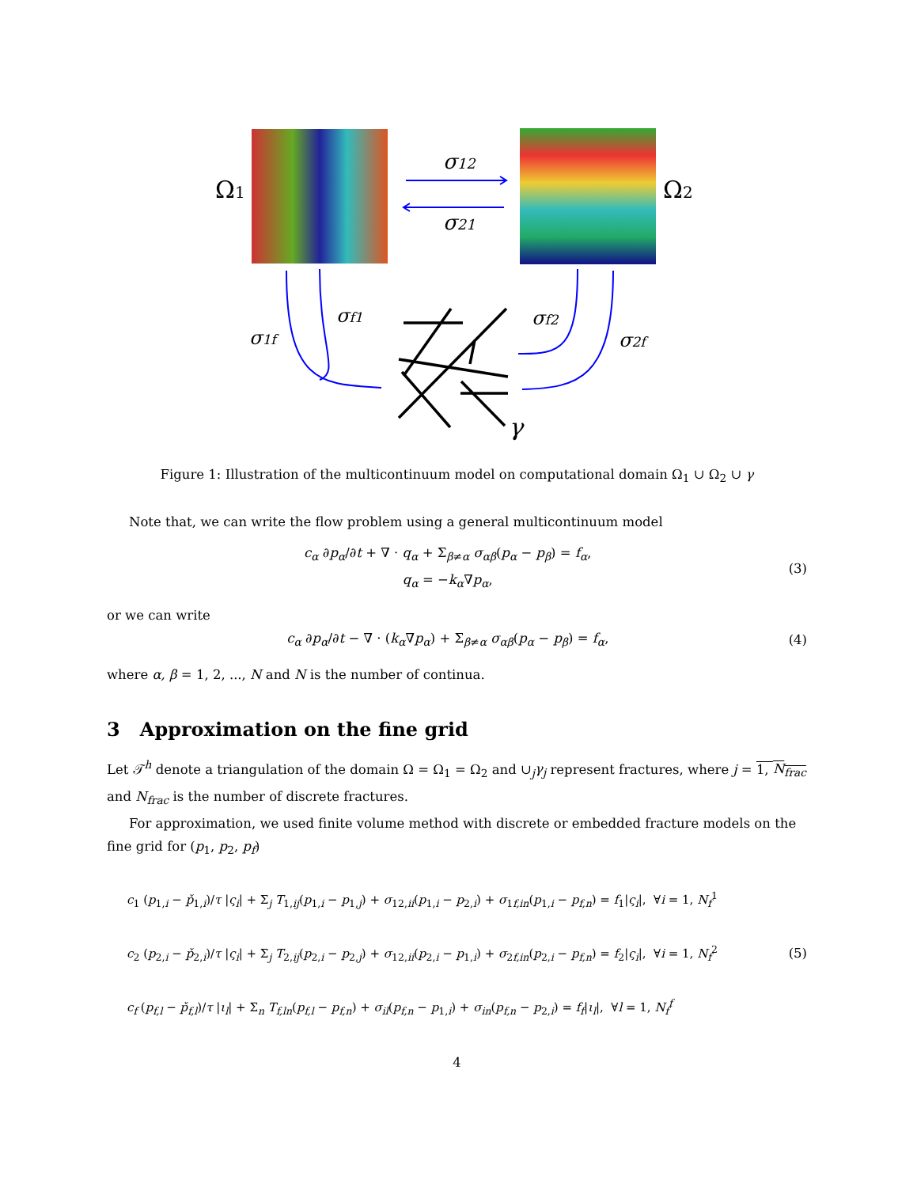Ω1
Ω2
σ12
σ21
σf1
σ1f
σf2
σ2f
γ
Figure 1: Illustration of the multicontinuum model on computational domain Ω<sub>1</sub> ∪ Ω<sub>2</sub> ∪ γ
Note that, we can write the flow problem using a general multicontinuum model
c<sub>α</sub> ∂p<sub>α</sub>/∂t + ∇ · q<sub>α</sub> + Σ<sub>β≠α</sub> σ<sub>αβ</sub>(p<sub>α</sub> − p<sub>β</sub>) = f<sub>α</sub>,
q<sub>α</sub> = −k<sub>α</sub>∇p<sub>α</sub>,
(3)
or we can write
c<sub>α</sub> ∂p<sub>α</sub>/∂t − ∇ · (k<sub>α</sub>∇p<sub>α</sub>) + Σ<sub>β≠α</sub> σ<sub>αβ</sub>(p<sub>α</sub> − p<sub>β</sub>) = f<sub>α</sub>,
(4)
where α, β = 1, 2, ..., N and N is the number of continua.
3 Approximation on the fine grid
Let 𝒯<sup>h</sup> denote a triangulation of the domain Ω = Ω<sub>1</sub> = Ω<sub>2</sub> and ∪<sub>j</sub>γ<sub>j</sub> represent fractures, where j = 1, N<sub>frac</sub> and N<sub>frac</sub> is the number of discrete fractures.
For approximation, we used finite volume method with discrete or embedded fracture models on the fine grid for (p<sub>1</sub>, p<sub>2</sub>, p<sub>f</sub>)
c<sub>1</sub> (p<sub>1,i</sub> − p̌<sub>1,i</sub>)/τ |ς<sub>i</sub>| + Σ<sub>j</sub> T<sub>1,ij</sub>(p<sub>1,i</sub> − p<sub>1,j</sub>) + σ<sub>12,ii</sub>(p<sub>1,i</sub> − p<sub>2,i</sub>) + σ<sub>1f,in</sub>(p<sub>1,i</sub> − p<sub>f,n</sub>) = f<sub>1</sub>|ς<sub>i</sub>|, ∀i = 1, N<sub>f</sub><sup>1</sup>
c<sub>2</sub> (p<sub>2,i</sub> − p̌<sub>2,i</sub>)/τ |ς<sub>i</sub>| + Σ<sub>j</sub> T<sub>2,ij</sub>(p<sub>2,i</sub> − p<sub>2,j</sub>) + σ<sub>12,ii</sub>(p<sub>2,i</sub> − p<sub>1,i</sub>) + σ<sub>2f,in</sub>(p<sub>2,i</sub> − p<sub>f,n</sub>) = f<sub>2</sub>|ς<sub>i</sub>|, ∀i = 1, N<sub>f</sub><sup>2</sup>
c<sub>f</sub> (p<sub>f,l</sub> − p̌<sub>f,l</sub>)/τ |ι<sub>l</sub>| + Σ<sub>n</sub> T<sub>f,ln</sub>(p<sub>f,l</sub> − p<sub>f,n</sub>) + σ<sub>il</sub>(p<sub>f,n</sub> − p<sub>1,i</sub>) + σ<sub>in</sub>(p<sub>f,n</sub> − p<sub>2,i</sub>) = f<sub>f</sub>|ι<sub>l</sub>|, ∀l = 1, N<sub>f</sub><sup>f</sup>
(5)
4